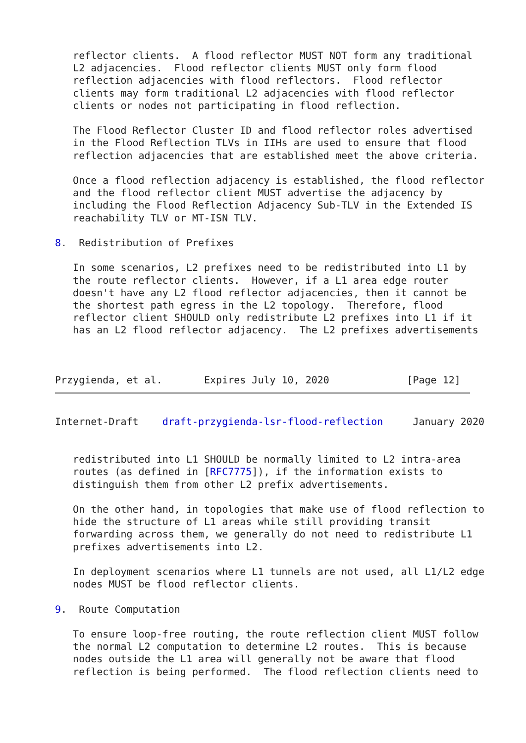reflector clients.  A flood reflector MUST NOT form any traditional
   L2 adjacencies.  Flood reflector clients MUST only form flood
   reflection adjacencies with flood reflectors.  Flood reflector
   clients may form traditional L2 adjacencies with flood reflector
   clients or nodes not participating in flood reflection.

   The Flood Reflector Cluster ID and flood reflector roles advertised
   in the Flood Reflection TLVs in IIHs are used to ensure that flood
   reflection adjacencies that are established meet the above criteria.

   Once a flood reflection adjacency is established, the flood reflector
   and the flood reflector client MUST advertise the adjacency by
   including the Flood Reflection Adjacency Sub-TLV in the Extended IS
   reachability TLV or MT-ISN TLV.

8.  Redistribution of Prefixes

   In some scenarios, L2 prefixes need to be redistributed into L1 by
   the route reflector clients.  However, if a L1 area edge router
   doesn't have any L2 flood reflector adjacencies, then it cannot be
   the shortest path egress in the L2 topology.  Therefore, flood
   reflector client SHOULD only redistribute L2 prefixes into L1 if it
   has an L2 flood reflector adjacency.  The L2 prefixes advertisements



Przygienda, et al.       Expires July 10, 2020             [Page 12]
Internet-Draft    draft-przygienda-lsr-flood-reflection     January 2020


   redistributed into L1 SHOULD be normally limited to L2 intra-area
   routes (as defined in [RFC7775]), if the information exists to
   distinguish them from other L2 prefix advertisements.

   On the other hand, in topologies that make use of flood reflection to
   hide the structure of L1 areas while still providing transit
   forwarding across them, we generally do not need to redistribute L1
   prefixes advertisements into L2.

   In deployment scenarios where L1 tunnels are not used, all L1/L2 edge
   nodes MUST be flood reflector clients.

9.  Route Computation

   To ensure loop-free routing, the route reflection client MUST follow
   the normal L2 computation to determine L2 routes.  This is because
   nodes outside the L1 area will generally not be aware that flood
   reflection is being performed.  The flood reflection clients need to